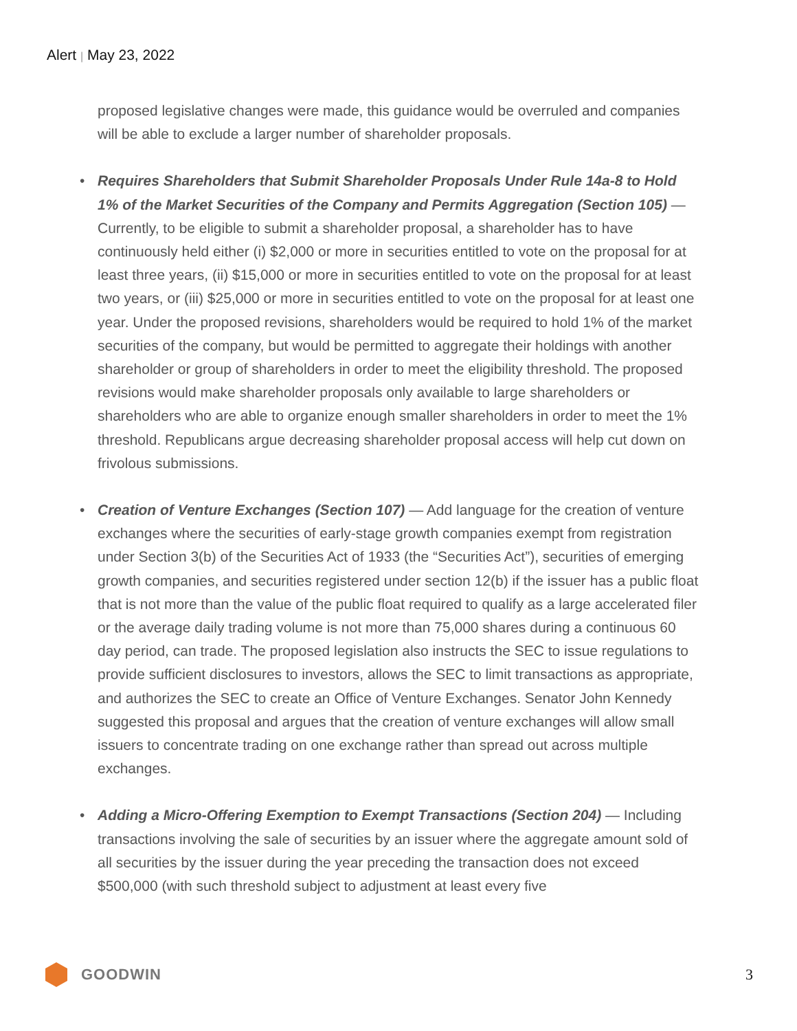Alert | May 23, 2022
proposed legislative changes were made, this guidance would be overruled and companies will be able to exclude a larger number of shareholder proposals.
• Requires Shareholders that Submit Shareholder Proposals Under Rule 14a-8 to Hold 1% of the Market Securities of the Company and Permits Aggregation (Section 105) — Currently, to be eligible to submit a shareholder proposal, a shareholder has to have continuously held either (i) $2,000 or more in securities entitled to vote on the proposal for at least three years, (ii) $15,000 or more in securities entitled to vote on the proposal for at least two years, or (iii) $25,000 or more in securities entitled to vote on the proposal for at least one year. Under the proposed revisions, shareholders would be required to hold 1% of the market securities of the company, but would be permitted to aggregate their holdings with another shareholder or group of shareholders in order to meet the eligibility threshold. The proposed revisions would make shareholder proposals only available to large shareholders or shareholders who are able to organize enough smaller shareholders in order to meet the 1% threshold. Republicans argue decreasing shareholder proposal access will help cut down on frivolous submissions.
• Creation of Venture Exchanges (Section 107) — Add language for the creation of venture exchanges where the securities of early-stage growth companies exempt from registration under Section 3(b) of the Securities Act of 1933 (the “Securities Act”), securities of emerging growth companies, and securities registered under section 12(b) if the issuer has a public float that is not more than the value of the public float required to qualify as a large accelerated filer or the average daily trading volume is not more than 75,000 shares during a continuous 60 day period, can trade. The proposed legislation also instructs the SEC to issue regulations to provide sufficient disclosures to investors, allows the SEC to limit transactions as appropriate, and authorizes the SEC to create an Office of Venture Exchanges. Senator John Kennedy suggested this proposal and argues that the creation of venture exchanges will allow small issuers to concentrate trading on one exchange rather than spread out across multiple exchanges.
• Adding a Micro-Offering Exemption to Exempt Transactions (Section 204) — Including transactions involving the sale of securities by an issuer where the aggregate amount sold of all securities by the issuer during the year preceding the transaction does not exceed $500,000 (with such threshold subject to adjustment at least every five
GOODWIN 3